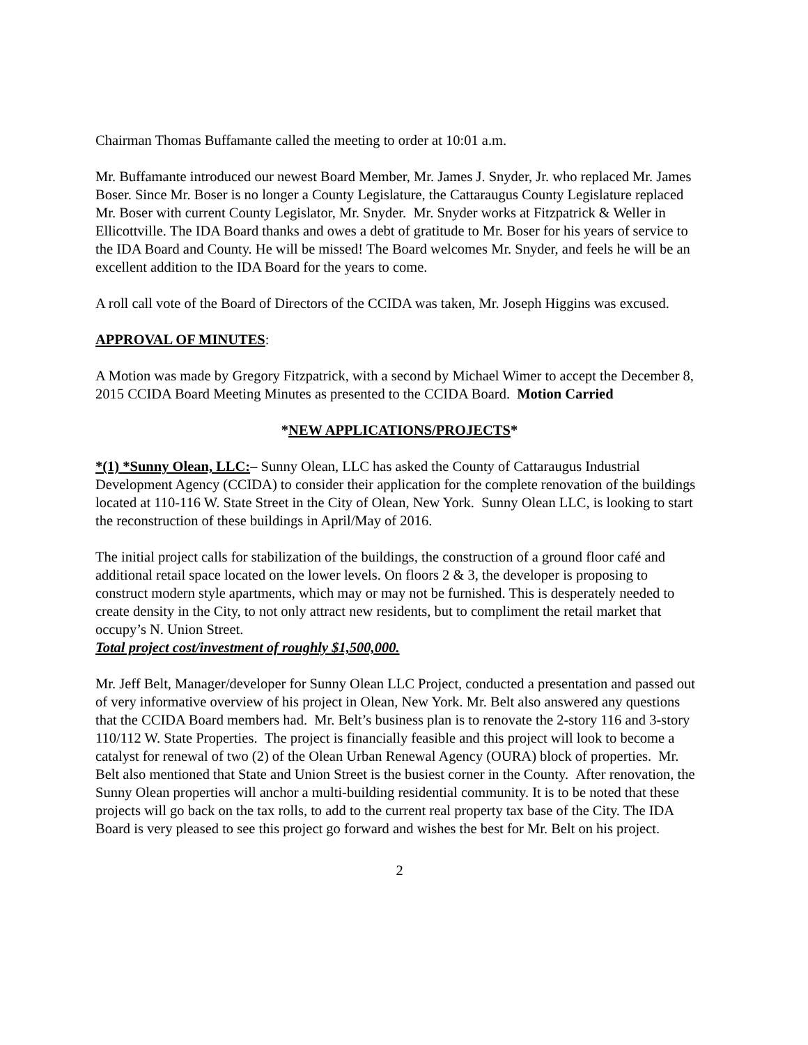Chairman Thomas Buffamante called the meeting to order at 10:01 a.m.
Mr. Buffamante introduced our newest Board Member, Mr. James J. Snyder, Jr. who replaced Mr. James Boser. Since Mr. Boser is no longer a County Legislature, the Cattaraugus County Legislature replaced Mr. Boser with current County Legislator, Mr. Snyder. Mr. Snyder works at Fitzpatrick & Weller in Ellicottville. The IDA Board thanks and owes a debt of gratitude to Mr. Boser for his years of service to the IDA Board and County. He will be missed! The Board welcomes Mr. Snyder, and feels he will be an excellent addition to the IDA Board for the years to come.
A roll call vote of the Board of Directors of the CCIDA was taken, Mr. Joseph Higgins was excused.
APPROVAL OF MINUTES:
A Motion was made by Gregory Fitzpatrick, with a second by Michael Wimer to accept the December 8, 2015 CCIDA Board Meeting Minutes as presented to the CCIDA Board. Motion Carried
*NEW APPLICATIONS/PROJECTS*
*(1) *Sunny Olean, LLC:– Sunny Olean, LLC has asked the County of Cattaraugus Industrial Development Agency (CCIDA) to consider their application for the complete renovation of the buildings located at 110-116 W. State Street in the City of Olean, New York. Sunny Olean LLC, is looking to start the reconstruction of these buildings in April/May of 2016.
The initial project calls for stabilization of the buildings, the construction of a ground floor café and additional retail space located on the lower levels. On floors 2 & 3, the developer is proposing to construct modern style apartments, which may or may not be furnished. This is desperately needed to create density in the City, to not only attract new residents, but to compliment the retail market that occupy’s N. Union Street.
Total project cost/investment of roughly $1,500,000.
Mr. Jeff Belt, Manager/developer for Sunny Olean LLC Project, conducted a presentation and passed out of very informative overview of his project in Olean, New York. Mr. Belt also answered any questions that the CCIDA Board members had. Mr. Belt’s business plan is to renovate the 2-story 116 and 3-story 110/112 W. State Properties. The project is financially feasible and this project will look to become a catalyst for renewal of two (2) of the Olean Urban Renewal Agency (OURA) block of properties. Mr. Belt also mentioned that State and Union Street is the busiest corner in the County. After renovation, the Sunny Olean properties will anchor a multi-building residential community. It is to be noted that these projects will go back on the tax rolls, to add to the current real property tax base of the City. The IDA Board is very pleased to see this project go forward and wishes the best for Mr. Belt on his project.
2